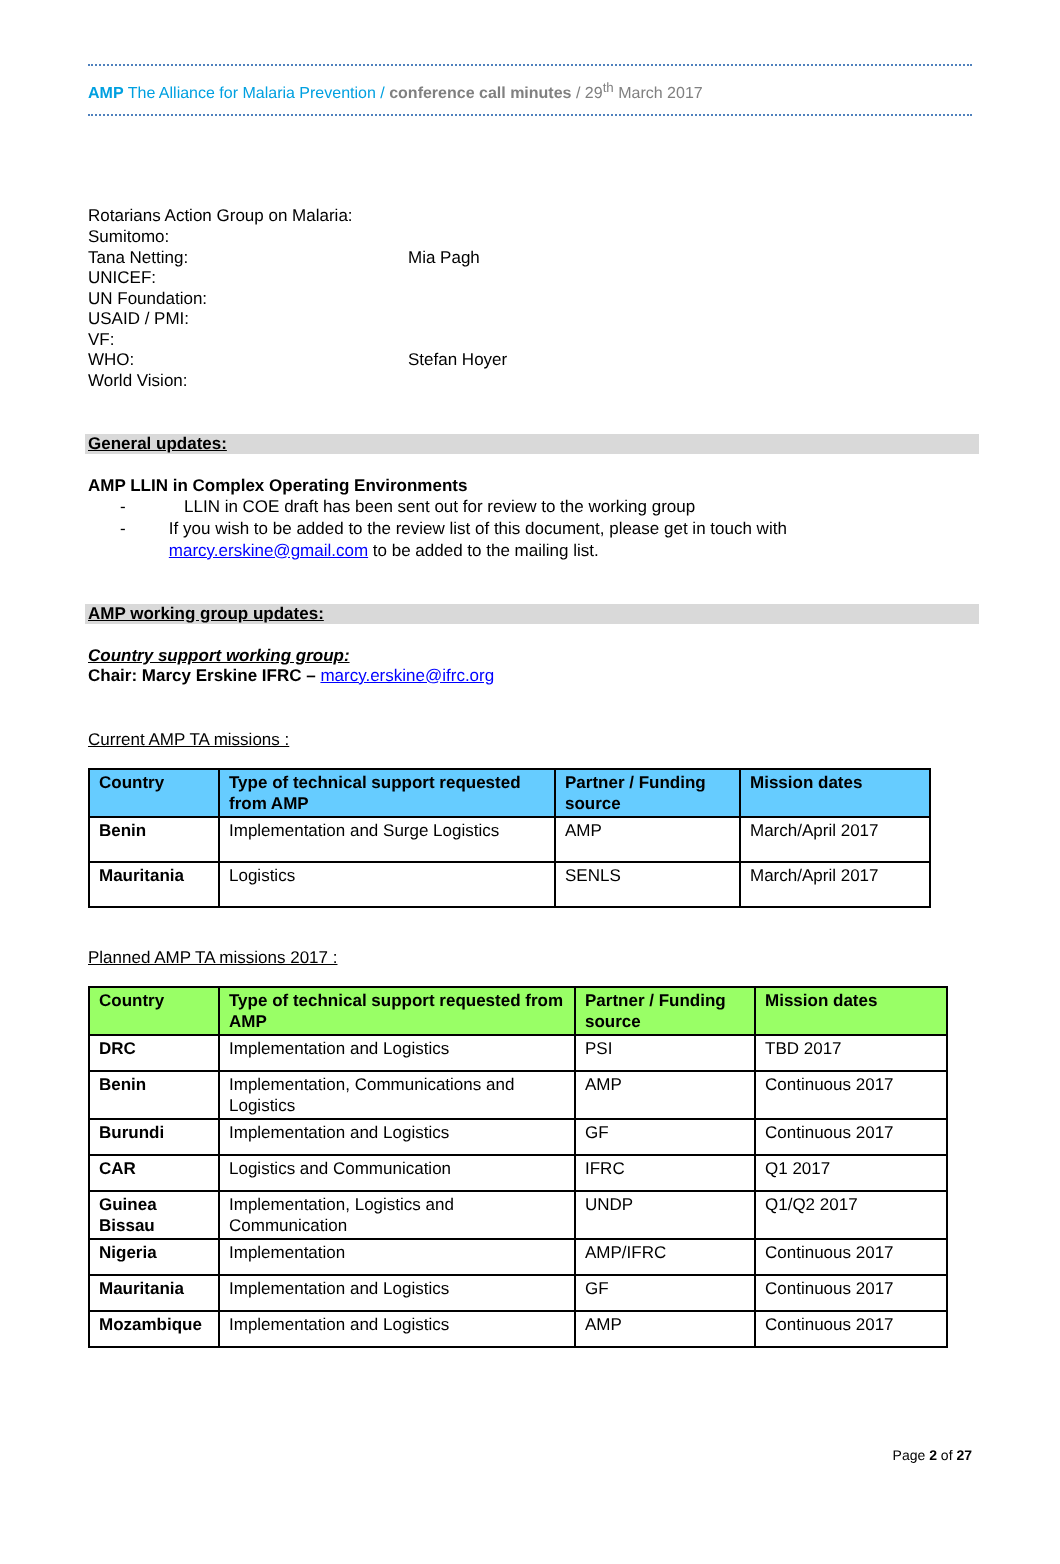AMP The Alliance for Malaria Prevention / conference call minutes / 29<sup>th</sup> March 2017
Rotarians Action Group on Malaria:
Sumitomo:
Tana Netting: Mia Pagh
UNICEF:
UN Foundation:
USAID / PMI:
VF:
WHO: Stefan Hoyer
World Vision:
General updates:
AMP LLIN in Complex Operating Environments
- LLIN in COE draft has been sent out for review to the working group
- If you wish to be added to the review list of this document, please get in touch with marcy.erskine@gmail.com to be added to the mailing list.
AMP working group updates:
Country support working group:
Chair: Marcy Erskine IFRC – marcy.erskine@ifrc.org
Current AMP TA missions :
| Country | Type of technical support requested from AMP | Partner / Funding source | Mission dates |
| --- | --- | --- | --- |
| Benin | Implementation and Surge Logistics | AMP | March/April 2017 |
| Mauritania | Logistics | SENLS | March/April 2017 |
Planned AMP TA missions 2017 :
| Country | Type of technical support requested from AMP | Partner / Funding source | Mission dates |
| --- | --- | --- | --- |
| DRC | Implementation and Logistics | PSI | TBD 2017 |
| Benin | Implementation, Communications and Logistics | AMP | Continuous 2017 |
| Burundi | Implementation and Logistics | GF | Continuous 2017 |
| CAR | Logistics and Communication | IFRC | Q1 2017 |
| Guinea Bissau | Implementation, Logistics and Communication | UNDP | Q1/Q2 2017 |
| Nigeria | Implementation | AMP/IFRC | Continuous 2017 |
| Mauritania | Implementation and Logistics | GF | Continuous 2017 |
| Mozambique | Implementation and Logistics | AMP | Continuous 2017 |
Page 2 of 27